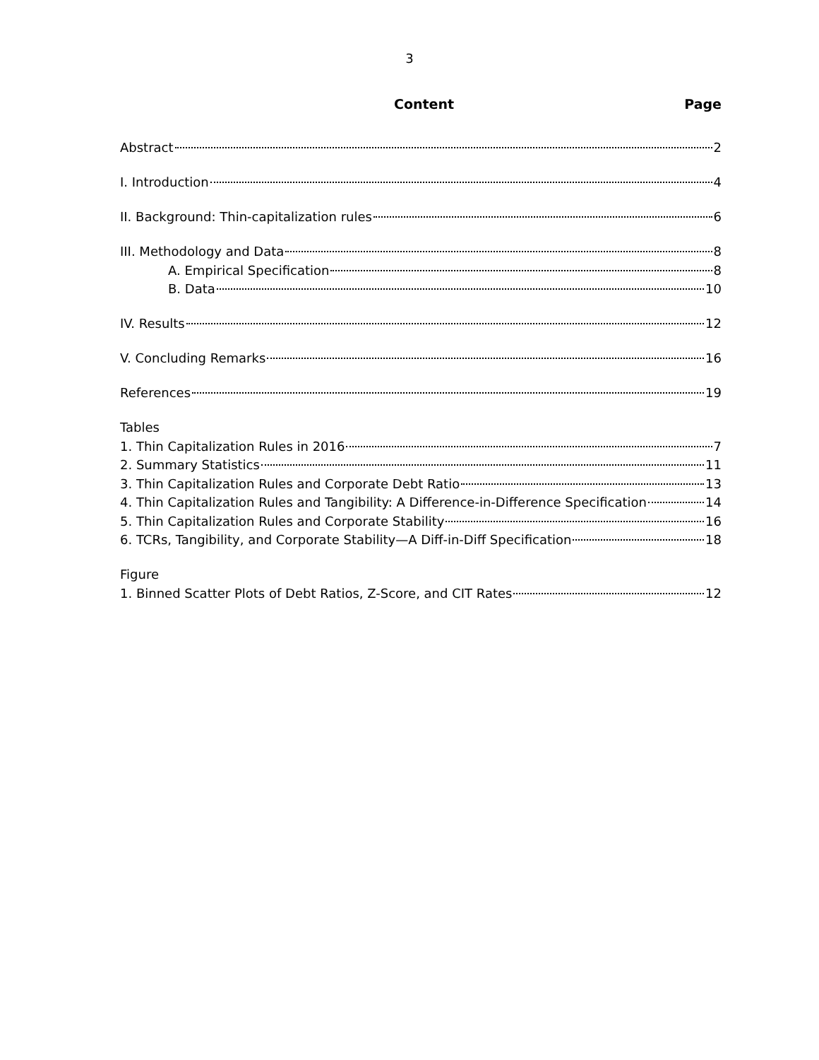3
Content Page
Abstract 2
I. Introduction 4
II. Background: Thin-capitalization rules 6
III. Methodology and Data 8
A. Empirical Specification 8
B. Data 10
IV. Results 12
V. Concluding Remarks 16
References 19
Tables
1. Thin Capitalization Rules in 2016 7
2. Summary Statistics 11
3. Thin Capitalization Rules and Corporate Debt Ratio 13
4. Thin Capitalization Rules and Tangibility: A Difference-in-Difference Specification 14
5. Thin Capitalization Rules and Corporate Stability 16
6. TCRs, Tangibility, and Corporate Stability—A Diff-in-Diff Specification 18
Figure
1. Binned Scatter Plots of Debt Ratios, Z-Score, and CIT Rates 12